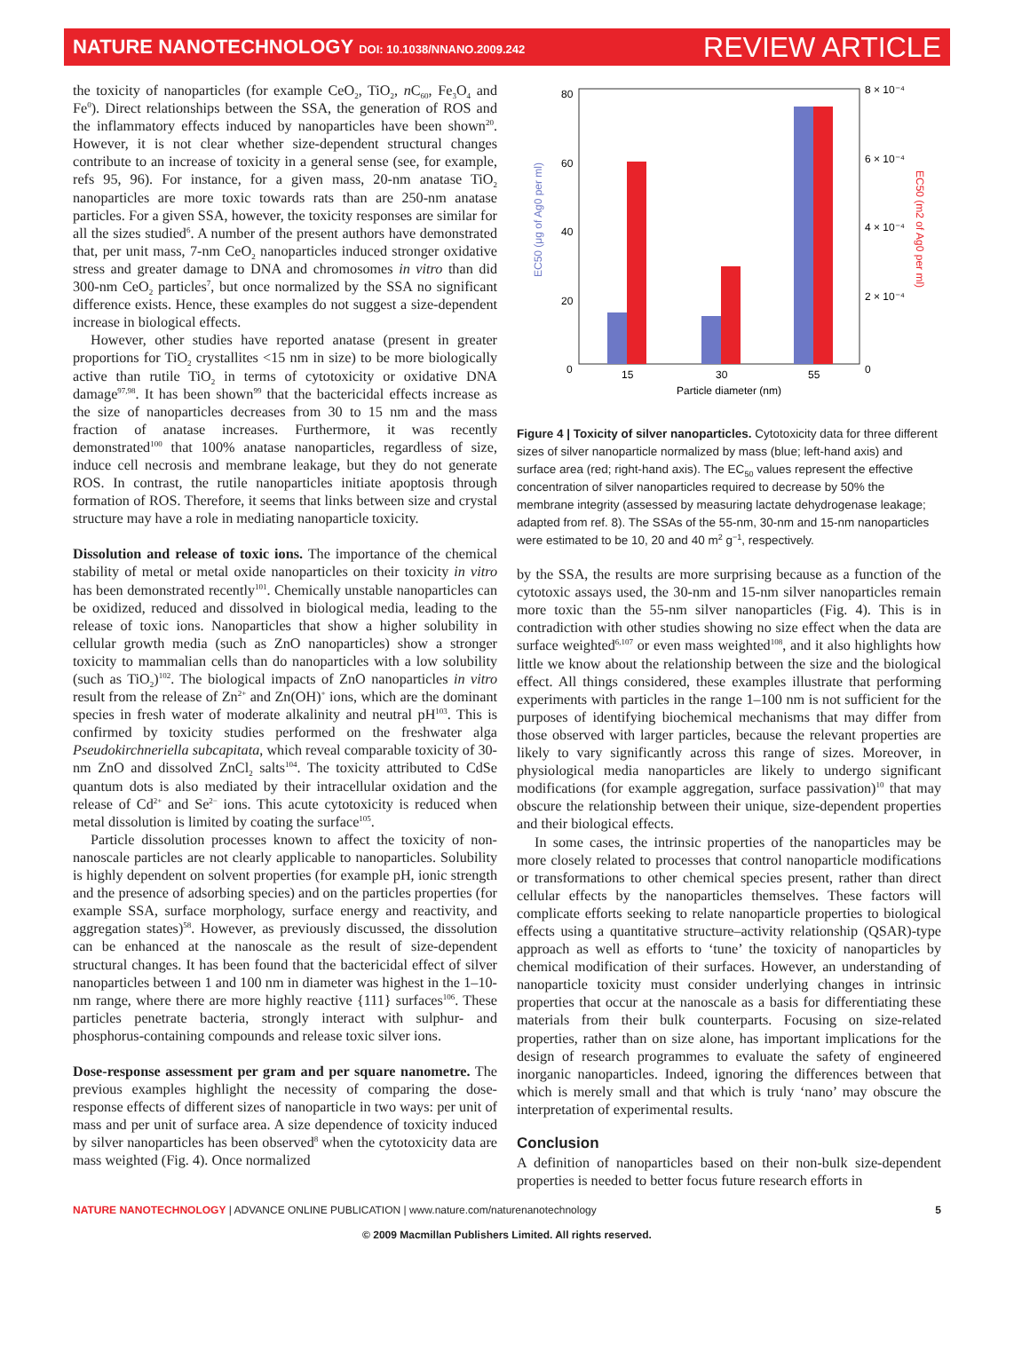NATURE NANOTECHNOLOGY DOI: 10.1038/NNANO.2009.242
REVIEW ARTICLE
the toxicity of nanoparticles (for example CeO<sub>2</sub>, TiO<sub>2</sub>, n C<sub>60</sub>, Fe<sub>3</sub>O<sub>4</sub> and Fe<sup>0</sup>). Direct relationships between the SSA, the generation of ROS and the inflammatory effects induced by nanoparticles have been shown<sup>20</sup>. However, it is not clear whether size-dependent structural changes contribute to an increase of toxicity in a general sense (see, for example, refs 95, 96). For instance, for a given mass, 20-nm anatase TiO<sub>2</sub> nanoparticles are more toxic towards rats than are 250-nm anatase particles. For a given SSA, however, the toxicity responses are similar for all the sizes studied<sup>6</sup>. A number of the present authors have demonstrated that, per unit mass, 7-nm CeO<sub>2</sub> nanoparticles induced stronger oxidative stress and greater damage to DNA and chromosomes in vitro than did 300-nm CeO<sub>2</sub> particles<sup>7</sup>, but once normalized by the SSA no significant difference exists. Hence, these examples do not suggest a size-dependent increase in biological effects.
However, other studies have reported anatase (present in greater proportions for TiO<sub>2</sub> crystallites <15 nm in size) to be more biologically active than rutile TiO<sub>2</sub> in terms of cytotoxicity or oxidative DNA damage<sup>97,98</sup>. It has been shown<sup>99</sup> that the bactericidal effects increase as the size of nanoparticles decreases from 30 to 15 nm and the mass fraction of anatase increases. Furthermore, it was recently demonstrated<sup>100</sup> that 100% anatase nanoparticles, regardless of size, induce cell necrosis and membrane leakage, but they do not generate ROS. In contrast, the rutile nanoparticles initiate apoptosis through formation of ROS. Therefore, it seems that links between size and crystal structure may have a role in mediating nanoparticle toxicity.
Dissolution and release of toxic ions. The importance of the chemical stability of metal or metal oxide nanoparticles on their toxicity in vitro has been demonstrated recently<sup>101</sup>. Chemically unstable nanoparticles can be oxidized, reduced and dissolved in biological media, leading to the release of toxic ions. Nanoparticles that show a higher solubility in cellular growth media (such as ZnO nanoparticles) show a stronger toxicity to mammalian cells than do nanoparticles with a low solubility (such as TiO<sub>2</sub>)<sup>102</sup>. The biological impacts of ZnO nanoparticles in vitro result from the release of Zn<sup>2+</sup> and Zn(OH)<sup>+</sup> ions, which are the dominant species in fresh water of moderate alkalinity and neutral pH<sup>103</sup>. This is confirmed by toxicity studies performed on the freshwater alga Pseudokirchneriella subcapitata, which reveal comparable toxicity of 30-nm ZnO and dissolved ZnCl<sub>2</sub> salts<sup>104</sup>. The toxicity attributed to CdSe quantum dots is also mediated by their intracellular oxidation and the release of Cd<sup>2+</sup> and Se<sup>2−</sup> ions. This acute cytotoxicity is reduced when metal dissolution is limited by coating the surface<sup>105</sup>.
Particle dissolution processes known to affect the toxicity of non-nanoscale particles are not clearly applicable to nanoparticles. Solubility is highly dependent on solvent properties (for example pH, ionic strength and the presence of adsorbing species) and on the particles properties (for example SSA, surface morphology, surface energy and reactivity, and aggregation states)<sup>58</sup>. However, as previously discussed, the dissolution can be enhanced at the nanoscale as the result of size-dependent structural changes. It has been found that the bactericidal effect of silver nanoparticles between 1 and 100 nm in diameter was highest in the 1–10-nm range, where there are more highly reactive {111} surfaces<sup>106</sup>. These particles penetrate bacteria, strongly interact with sulphur- and phosphorus-containing compounds and release toxic silver ions.
Dose-response assessment per gram and per square nanometre. The previous examples highlight the necessity of comparing the dose-response effects of different sizes of nanoparticle in two ways: per unit of mass and per unit of surface area. A size dependence of toxicity induced by silver nanoparticles has been observed<sup>8</sup> when the cytotoxicity data are mass weighted (Fig. 4). Once normalized
80
60
40
20
0
8 × 10⁻⁴
6 × 10⁻⁴
4 × 10⁻⁴
2 × 10⁻⁴
0
15
30
55
Particle diameter (nm)
EC50 (μg of Ag0 per ml)
EC50 (m2 of Ag0 per ml)
Figure 4 | Toxicity of silver nanoparticles. Cytotoxicity data for three different sizes of silver nanoparticle normalized by mass (blue; left-hand axis) and surface area (red; right-hand axis). The EC<sub>50</sub> values represent the effective concentration of silver nanoparticles required to decrease by 50% the membrane integrity (assessed by measuring lactate dehydrogenase leakage; adapted from ref. 8). The SSAs of the 55-nm, 30-nm and 15-nm nanoparticles were estimated to be 10, 20 and 40 m<sup>2</sup> g<sup>−1</sup>, respectively.
by the SSA, the results are more surprising because as a function of the cytotoxic assays used, the 30-nm and 15-nm silver nanoparticles remain more toxic than the 55-nm silver nanoparticles (Fig. 4). This is in contradiction with other studies showing no size effect when the data are surface weighted<sup>6,107</sup> or even mass weighted<sup>108</sup>, and it also highlights how little we know about the relationship between the size and the biological effect. All things considered, these examples illustrate that performing experiments with particles in the range 1–100 nm is not sufficient for the purposes of identifying biochemical mechanisms that may differ from those observed with larger particles, because the relevant properties are likely to vary significantly across this range of sizes. Moreover, in physiological media nanoparticles are likely to undergo significant modifications (for example aggregation, surface passivation)<sup>10</sup> that may obscure the relationship between their unique, size-dependent properties and their biological effects.
In some cases, the intrinsic properties of the nanoparticles may be more closely related to processes that control nanoparticle modifications or transformations to other chemical species present, rather than direct cellular effects by the nanoparticles themselves. These factors will complicate efforts seeking to relate nanoparticle properties to biological effects using a quantitative structure–activity relationship (QSAR)-type approach as well as efforts to ‘tune’ the toxicity of nanoparticles by chemical modification of their surfaces. However, an understanding of nanoparticle toxicity must consider underlying changes in intrinsic properties that occur at the nanoscale as a basis for differentiating these materials from their bulk counterparts. Focusing on size-related properties, rather than on size alone, has important implications for the design of research programmes to evaluate the safety of engineered inorganic nanoparticles. Indeed, ignoring the differences between that which is merely small and that which is truly ‘nano’ may obscure the interpretation of experimental results.
Conclusion
A definition of nanoparticles based on their non-bulk size-dependent properties is needed to better focus future research efforts in
NATURE NANOTECHNOLOGY | ADVANCE ONLINE PUBLICATION | www.nature.com/naturenanotechnology 5
© 2009 Macmillan Publishers Limited. All rights reserved.